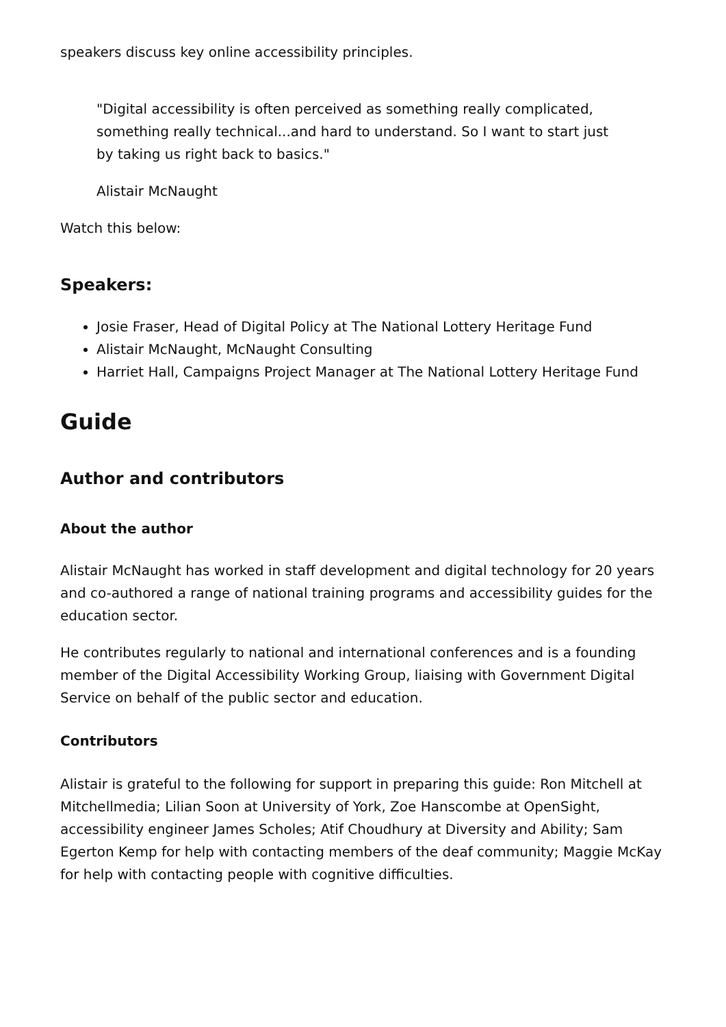speakers discuss key online accessibility principles.
"Digital accessibility is often perceived as something really complicated, something really technical...and hard to understand. So I want to start just by taking us right back to basics."
Alistair McNaught
Watch this below:
Speakers:
Josie Fraser, Head of Digital Policy at The National Lottery Heritage Fund
Alistair McNaught, McNaught Consulting
Harriet Hall, Campaigns Project Manager at The National Lottery Heritage Fund
Guide
Author and contributors
About the author
Alistair McNaught has worked in staff development and digital technology for 20 years and co-authored a range of national training programs and accessibility guides for the education sector.
He contributes regularly to national and international conferences and is a founding member of the Digital Accessibility Working Group, liaising with Government Digital Service on behalf of the public sector and education.
Contributors
Alistair is grateful to the following for support in preparing this guide: Ron Mitchell at Mitchellmedia; Lilian Soon at University of York, Zoe Hanscombe at OpenSight, accessibility engineer James Scholes; Atif Choudhury at Diversity and Ability; Sam Egerton Kemp for help with contacting members of the deaf community; Maggie McKay for help with contacting people with cognitive difficulties.